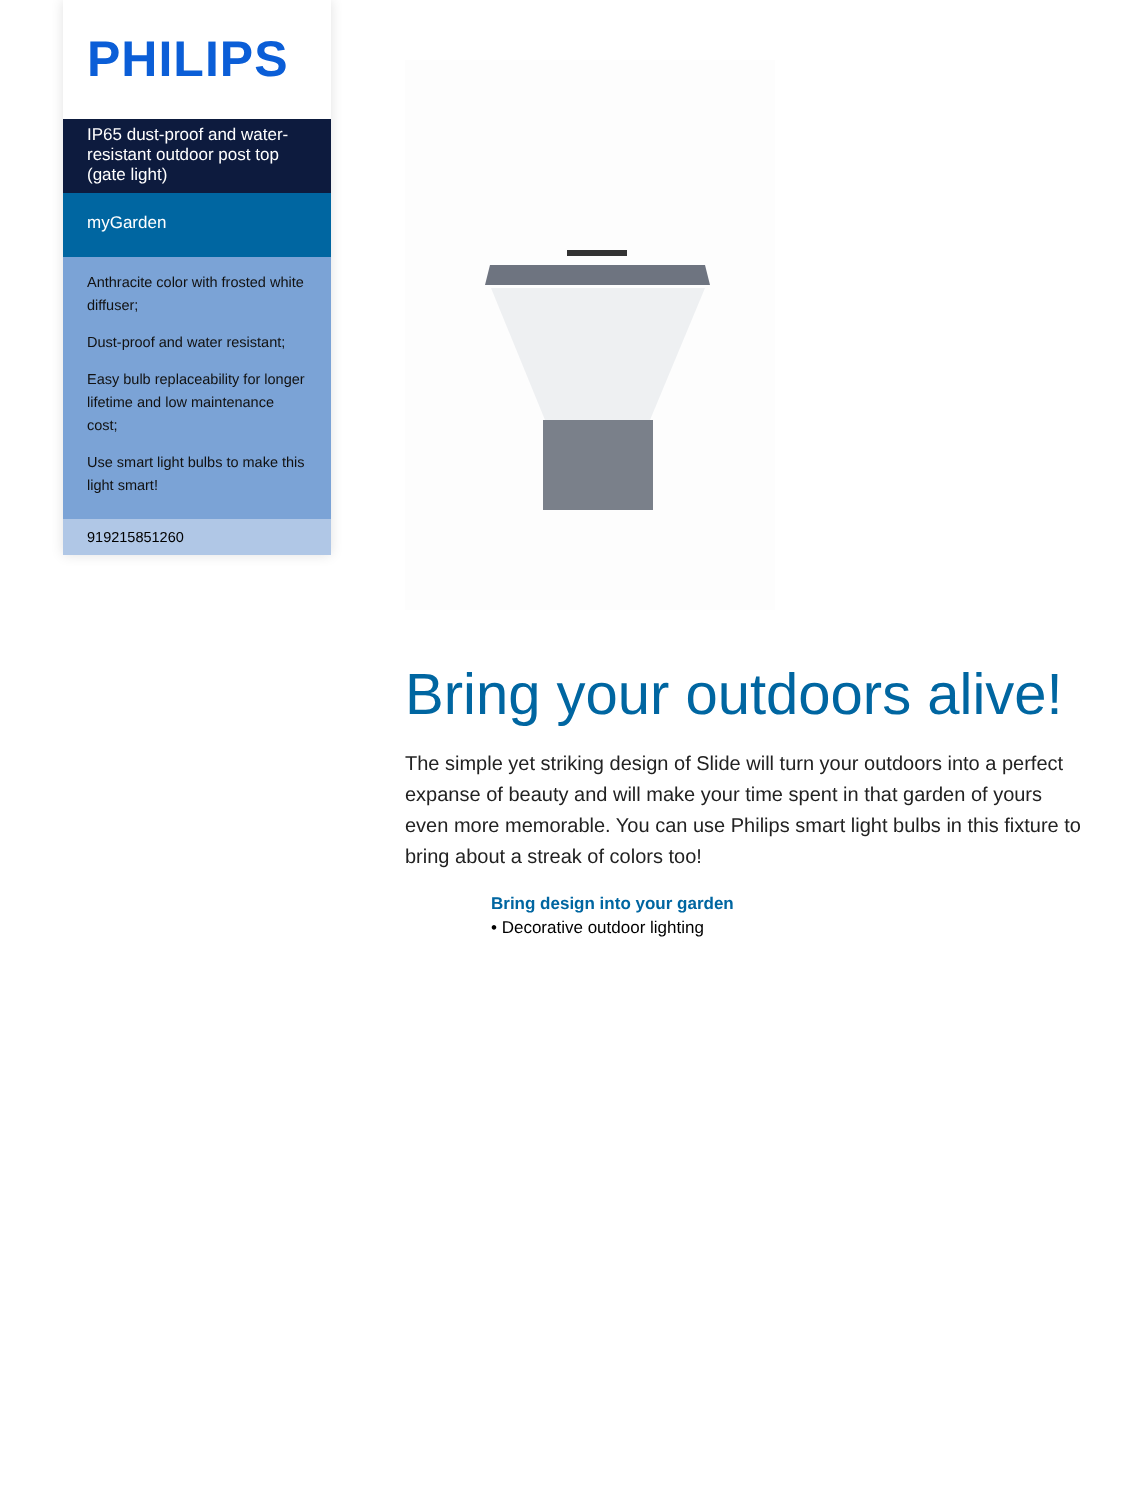PHILIPS
IP65 dust-proof and water-resistant outdoor post top (gate light)
myGarden
Anthracite color with frosted white diffuser;
Dust-proof and water resistant;
Easy bulb replaceability for longer lifetime and low maintenance cost;
Use smart light bulbs to make this light smart!
919215851260
Bring your outdoors alive!
The simple yet striking design of Slide will turn your outdoors into a perfect expanse of beauty and will make your time spent in that garden of yours even more memorable. You can use Philips smart light bulbs in this fixture to bring about a streak of colors too!
Bring design into your garden
• Decorative outdoor lighting